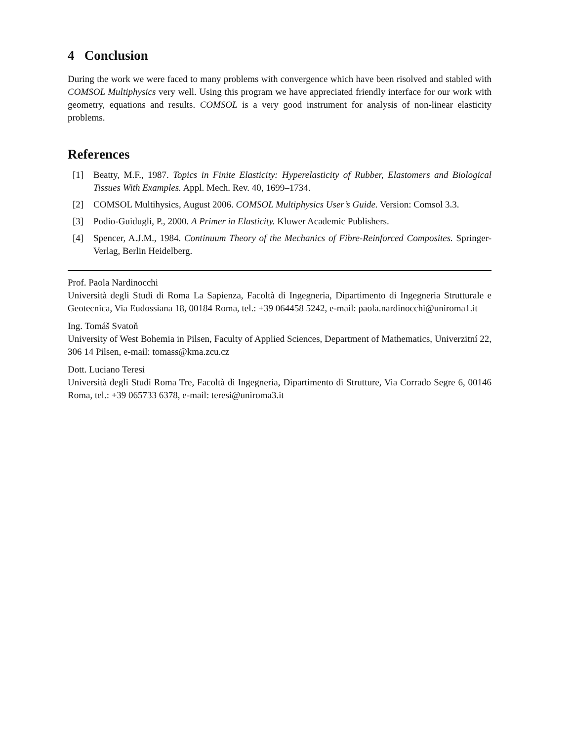4 Conclusion
During the work we were faced to many problems with convergence which have been risolved and stabled with COMSOL Multiphysics very well. Using this program we have appreciated friendly interface for our work with geometry, equations and results. COMSOL is a very good instrument for analysis of non-linear elasticity problems.
References
[1] Beatty, M.F., 1987. Topics in Finite Elasticity: Hyperelasticity of Rubber, Elastomers and Biological Tissues With Examples. Appl. Mech. Rev. 40, 1699–1734.
[2] COMSOL Multihysics, August 2006. COMSOL Multiphysics User’s Guide. Version: Comsol 3.3.
[3] Podio-Guidugli, P., 2000. A Primer in Elasticity. Kluwer Academic Publishers.
[4] Spencer, A.J.M., 1984. Continuum Theory of the Mechanics of Fibre-Reinforced Composites. Springer-Verlag, Berlin Heidelberg.
Prof. Paola Nardinocchi
Università degli Studi di Roma La Sapienza, Facoltà di Ingegneria, Dipartimento di Ingegneria Strutturale e Geotecnica, Via Eudossiana 18, 00184 Roma, tel.: +39 064458 5242, e-mail: paola.nardinocchi@uniroma1.it
Ing. Tomáš Svatoň
University of West Bohemia in Pilsen, Faculty of Applied Sciences, Department of Mathematics, Univerzitní 22, 306 14 Pilsen, e-mail: tomass@kma.zcu.cz
Dott. Luciano Teresi
Università degli Studi Roma Tre, Facoltà di Ingegneria, Dipartimento di Strutture, Via Corrado Segre 6, 00146 Roma, tel.: +39 065733 6378, e-mail: teresi@uniroma3.it